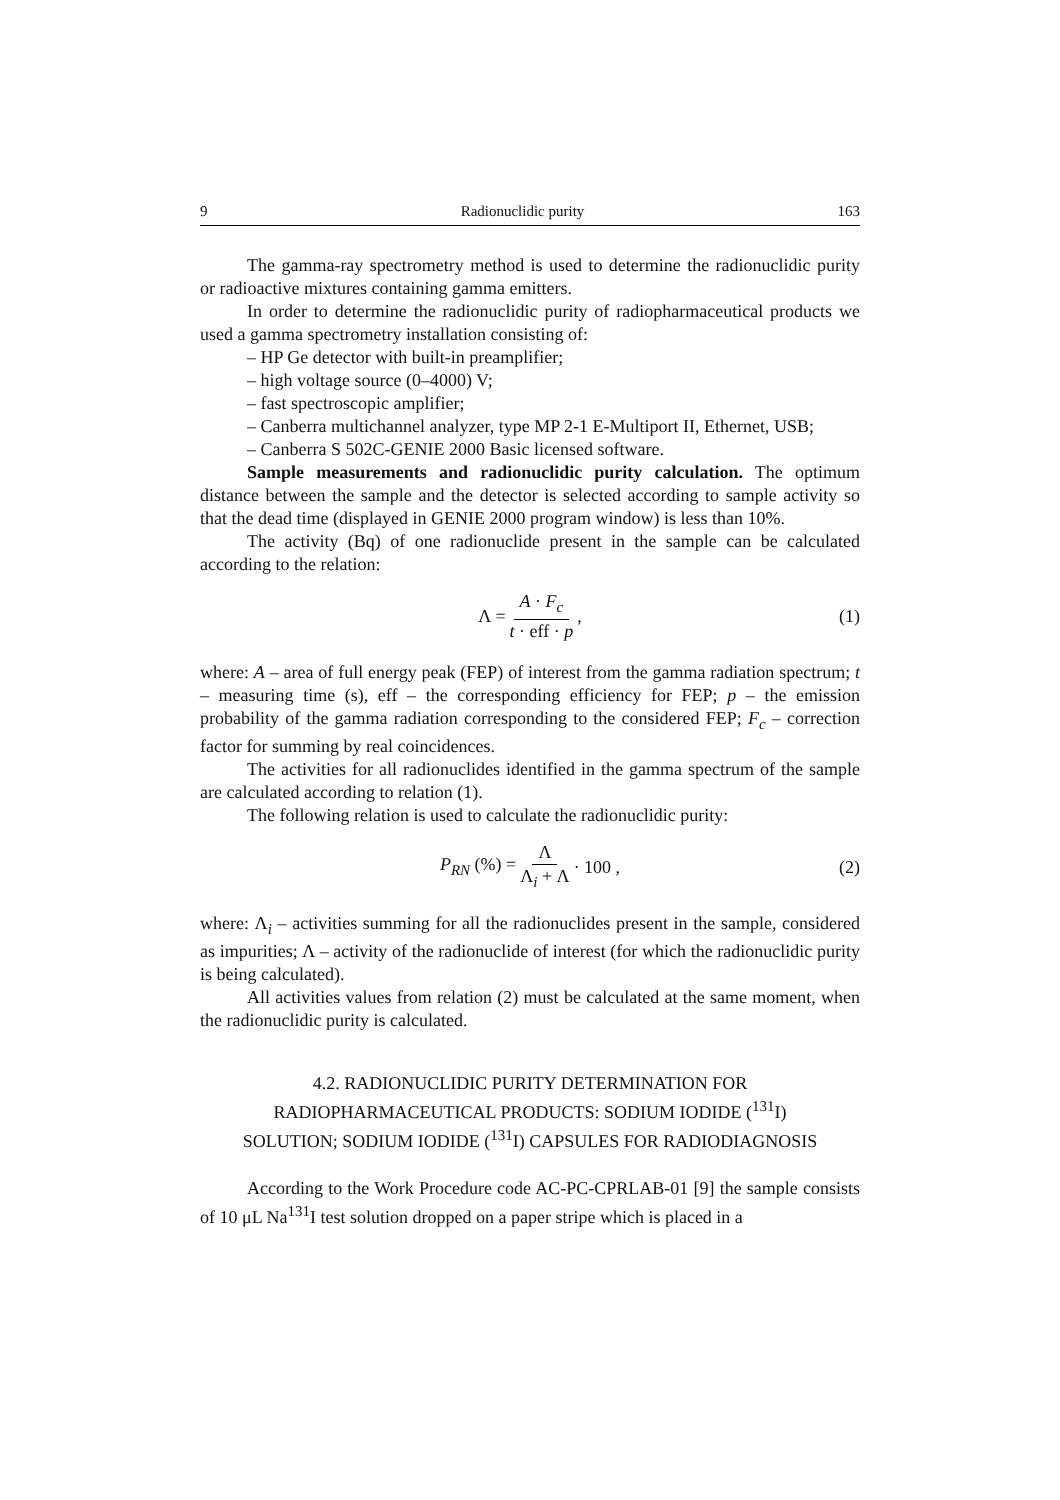9 Radionuclidic purity 163
The gamma-ray spectrometry method is used to determine the radionuclidic purity or radioactive mixtures containing gamma emitters.
In order to determine the radionuclidic purity of radiopharmaceutical products we used a gamma spectrometry installation consisting of:
– HP Ge detector with built-in preamplifier;
– high voltage source (0–4000) V;
– fast spectroscopic amplifier;
– Canberra multichannel analyzer, type MP 2-1 E-Multiport II, Ethernet, USB;
– Canberra S 502C-GENIE 2000 Basic licensed software.
Sample measurements and radionuclidic purity calculation. The optimum distance between the sample and the detector is selected according to sample activity so that the dead time (displayed in GENIE 2000 program window) is less than 10%.
The activity (Bq) of one radionuclide present in the sample can be calculated according to the relation:
Λ = A · F<sub>c</sub> t · eff · p, (1)
where: A – area of full energy peak (FEP) of interest from the gamma radiation spectrum; t – measuring time (s), eff – the corresponding efficiency for FEP; p – the emission probability of the gamma radiation corresponding to the considered FEP; F<sub>c</sub> – correction factor for summing by real coincidences.
The activities for all radionuclides identified in the gamma spectrum of the sample are calculated according to relation (1).
The following relation is used to calculate the radionuclidic purity:
P<sub>RN</sub> (%) = Λ Λ<sub>i</sub> + Λ · 100 , (2)
where: Λ<sub>i</sub> – activities summing for all the radionuclides present in the sample, considered as impurities; Λ – activity of the radionuclide of interest (for which the radionuclidic purity is being calculated).
All activities values from relation (2) must be calculated at the same moment, when the radionuclidic purity is calculated.
4.2. RADIONUCLIDIC PURITY DETERMINATION FOR
RADIOPHARMACEUTICAL PRODUCTS: SODIUM IODIDE (<sup>131</sup>I)
SOLUTION; SODIUM IODIDE (<sup>131</sup>I) CAPSULES FOR RADIODIAGNOSIS
According to the Work Procedure code AC-PC-CPRLAB-01 [9] the sample consists of 10 μL Na<sup>131</sup>I test solution dropped on a paper stripe which is placed in a